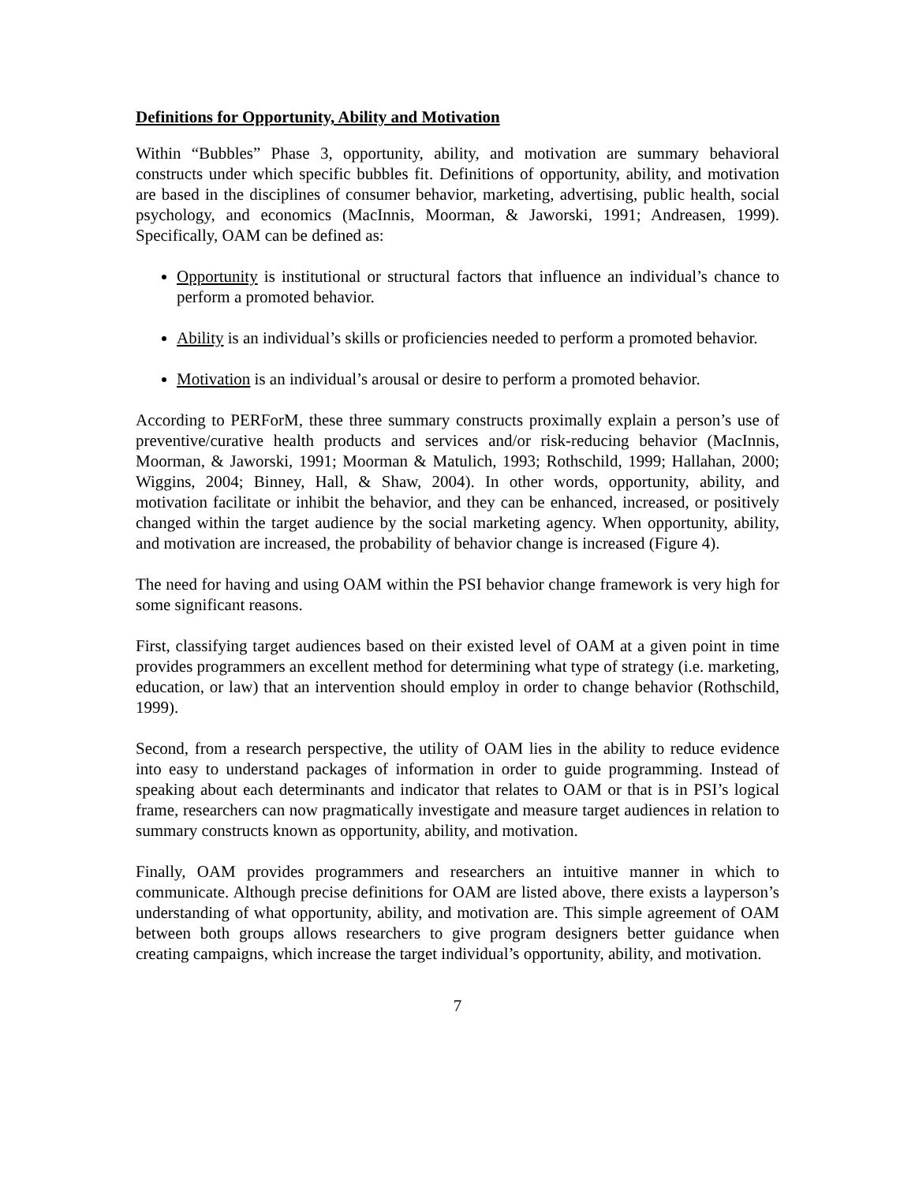Definitions for Opportunity, Ability and Motivation
Within “Bubbles” Phase 3, opportunity, ability, and motivation are summary behavioral constructs under which specific bubbles fit. Definitions of opportunity, ability, and motivation are based in the disciplines of consumer behavior, marketing, advertising, public health, social psychology, and economics (MacInnis, Moorman, & Jaworski, 1991; Andreasen, 1999). Specifically, OAM can be defined as:
Opportunity is institutional or structural factors that influence an individual’s chance to perform a promoted behavior.
Ability is an individual’s skills or proficiencies needed to perform a promoted behavior.
Motivation is an individual’s arousal or desire to perform a promoted behavior.
According to PERForM, these three summary constructs proximally explain a person’s use of preventive/curative health products and services and/or risk-reducing behavior (MacInnis, Moorman, & Jaworski, 1991; Moorman & Matulich, 1993; Rothschild, 1999; Hallahan, 2000; Wiggins, 2004; Binney, Hall, & Shaw, 2004). In other words, opportunity, ability, and motivation facilitate or inhibit the behavior, and they can be enhanced, increased, or positively changed within the target audience by the social marketing agency. When opportunity, ability, and motivation are increased, the probability of behavior change is increased (Figure 4).
The need for having and using OAM within the PSI behavior change framework is very high for some significant reasons.
First, classifying target audiences based on their existed level of OAM at a given point in time provides programmers an excellent method for determining what type of strategy (i.e. marketing, education, or law) that an intervention should employ in order to change behavior (Rothschild, 1999).
Second, from a research perspective, the utility of OAM lies in the ability to reduce evidence into easy to understand packages of information in order to guide programming. Instead of speaking about each determinants and indicator that relates to OAM or that is in PSI’s logical frame, researchers can now pragmatically investigate and measure target audiences in relation to summary constructs known as opportunity, ability, and motivation.
Finally, OAM provides programmers and researchers an intuitive manner in which to communicate. Although precise definitions for OAM are listed above, there exists a layperson’s understanding of what opportunity, ability, and motivation are. This simple agreement of OAM between both groups allows researchers to give program designers better guidance when creating campaigns, which increase the target individual’s opportunity, ability, and motivation.
7